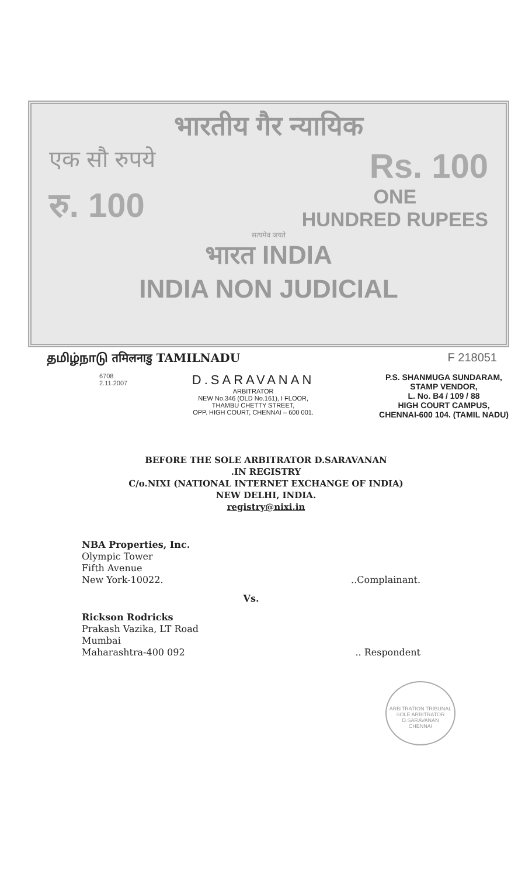भारतीय गैर न्यायिक
एक सौ रुपये Rs. 100
रु. 100 ONE
HUNDRED RUPEES
सत्यमेव जयते
भारत INDIA
INDIA NON JUDICIAL
தமிழ்நாடு तमिलनाडु TAMILNADU F 218051
6708
2.11.2007
D.SARAVANAN
ARBITRATOR
NEW No.346 (OLD No.161), I FLOOR,
THAMBU CHETTY STREET,
OPP. HIGH COURT, CHENNAI – 600 001.
P.S. SHANMUGA SUNDARAM,
STAMP VENDOR,
L. No. B4 / 109 / 88
HIGH COURT CAMPUS,
CHENNAI-600 104. (TAMIL NADU)
BEFORE THE SOLE ARBITRATOR D.SARAVANAN
.IN REGISTRY
C/o.NIXI (NATIONAL INTERNET EXCHANGE OF INDIA)
NEW DELHI, INDIA.
registry@nixi.in
NBA Properties, Inc.
Olympic Tower
Fifth Avenue
New York-10022...Complainant.
Vs.
Rickson Rodricks
Prakash Vazika, LT Road
Mumbai
Maharashtra-400 092.. Respondent
ARBITRATION TRIBUNAL
SOLE ARBITRATOR
D.SARAVANAN
CHENNAI